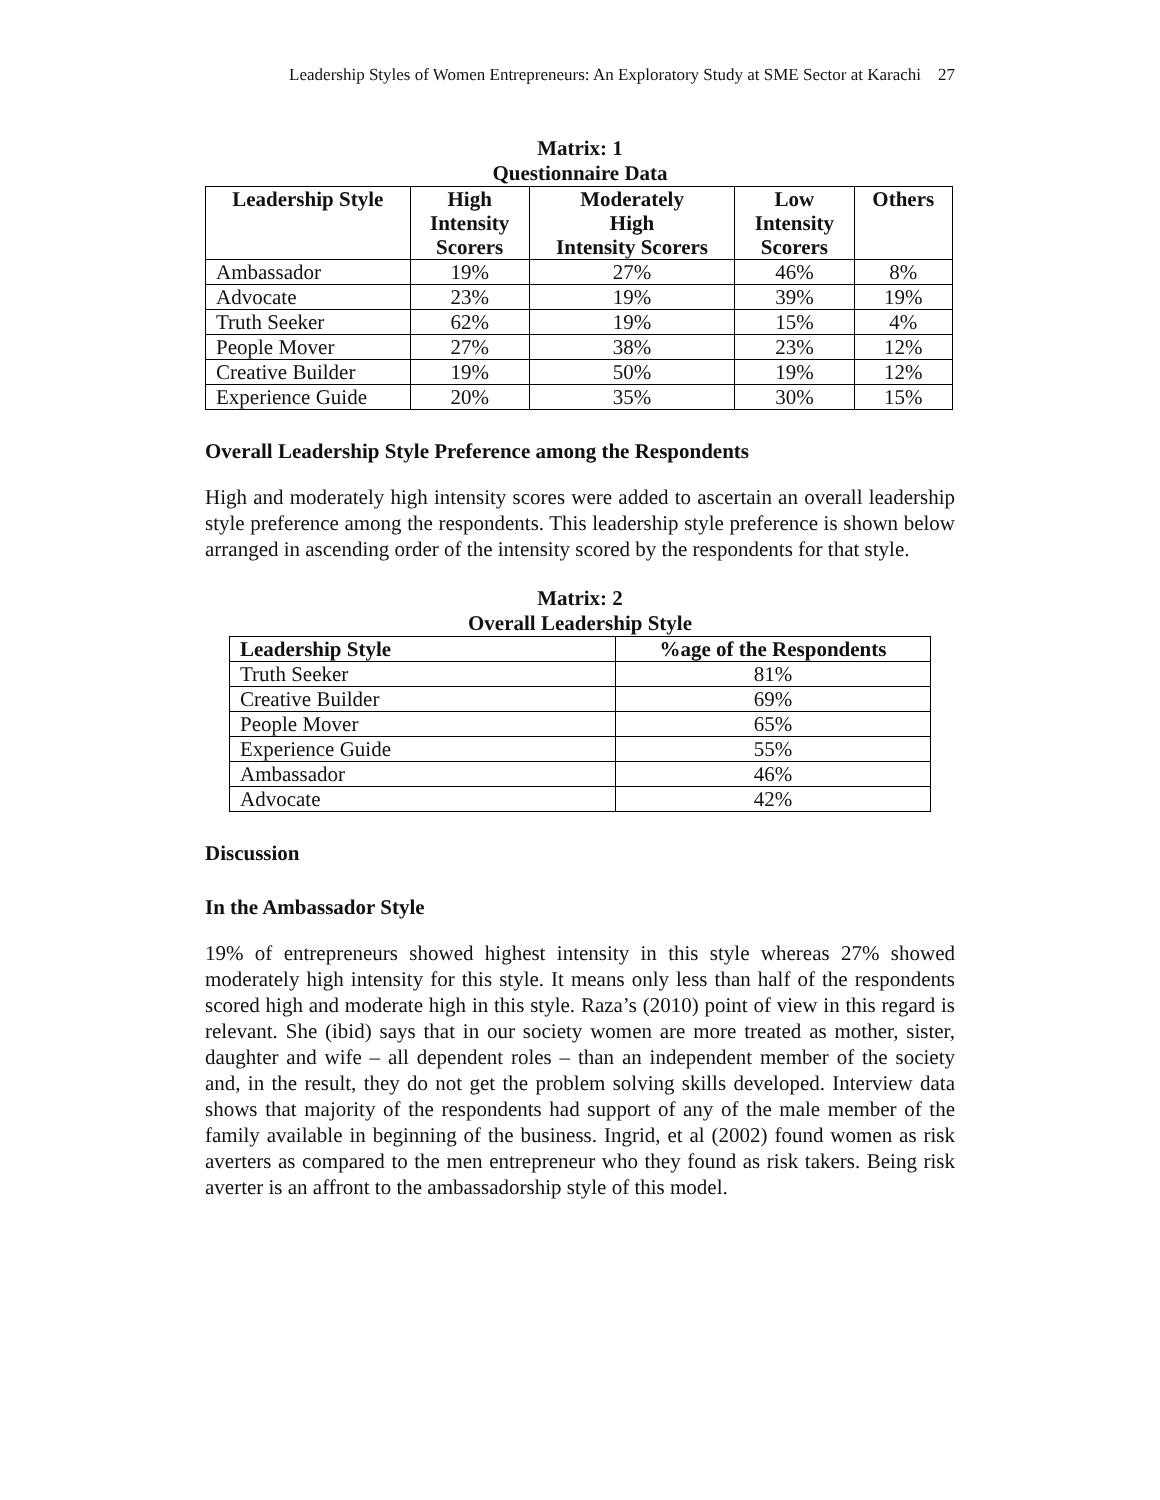Leadership Styles of Women Entrepreneurs: An Exploratory Study at SME Sector at Karachi 27
Matrix: 1
Questionnaire Data
| Leadership Style | High Intensity Scorers | Moderately High Intensity Scorers | Low Intensity Scorers | Others |
| --- | --- | --- | --- | --- |
| Ambassador | 19% | 27% | 46% | 8% |
| Advocate | 23% | 19% | 39% | 19% |
| Truth Seeker | 62% | 19% | 15% | 4% |
| People Mover | 27% | 38% | 23% | 12% |
| Creative Builder | 19% | 50% | 19% | 12% |
| Experience Guide | 20% | 35% | 30% | 15% |
Overall Leadership Style Preference among the Respondents
High and moderately high intensity scores were added to ascertain an overall leadership style preference among the respondents. This leadership style preference is shown below arranged in ascending order of the intensity scored by the respondents for that style.
Matrix: 2
Overall Leadership Style
| Leadership Style | %age of the Respondents |
| --- | --- |
| Truth Seeker | 81% |
| Creative Builder | 69% |
| People Mover | 65% |
| Experience Guide | 55% |
| Ambassador | 46% |
| Advocate | 42% |
Discussion
In the Ambassador Style
19% of entrepreneurs showed highest intensity in this style whereas 27% showed moderately high intensity for this style. It means only less than half of the respondents scored high and moderate high in this style. Raza’s (2010) point of view in this regard is relevant. She (ibid) says that in our society women are more treated as mother, sister, daughter and wife – all dependent roles – than an independent member of the society and, in the result, they do not get the problem solving skills developed. Interview data shows that majority of the respondents had support of any of the male member of the family available in beginning of the business. Ingrid, et al (2002) found women as risk averters as compared to the men entrepreneur who they found as risk takers. Being risk averter is an affront to the ambassadorship style of this model.